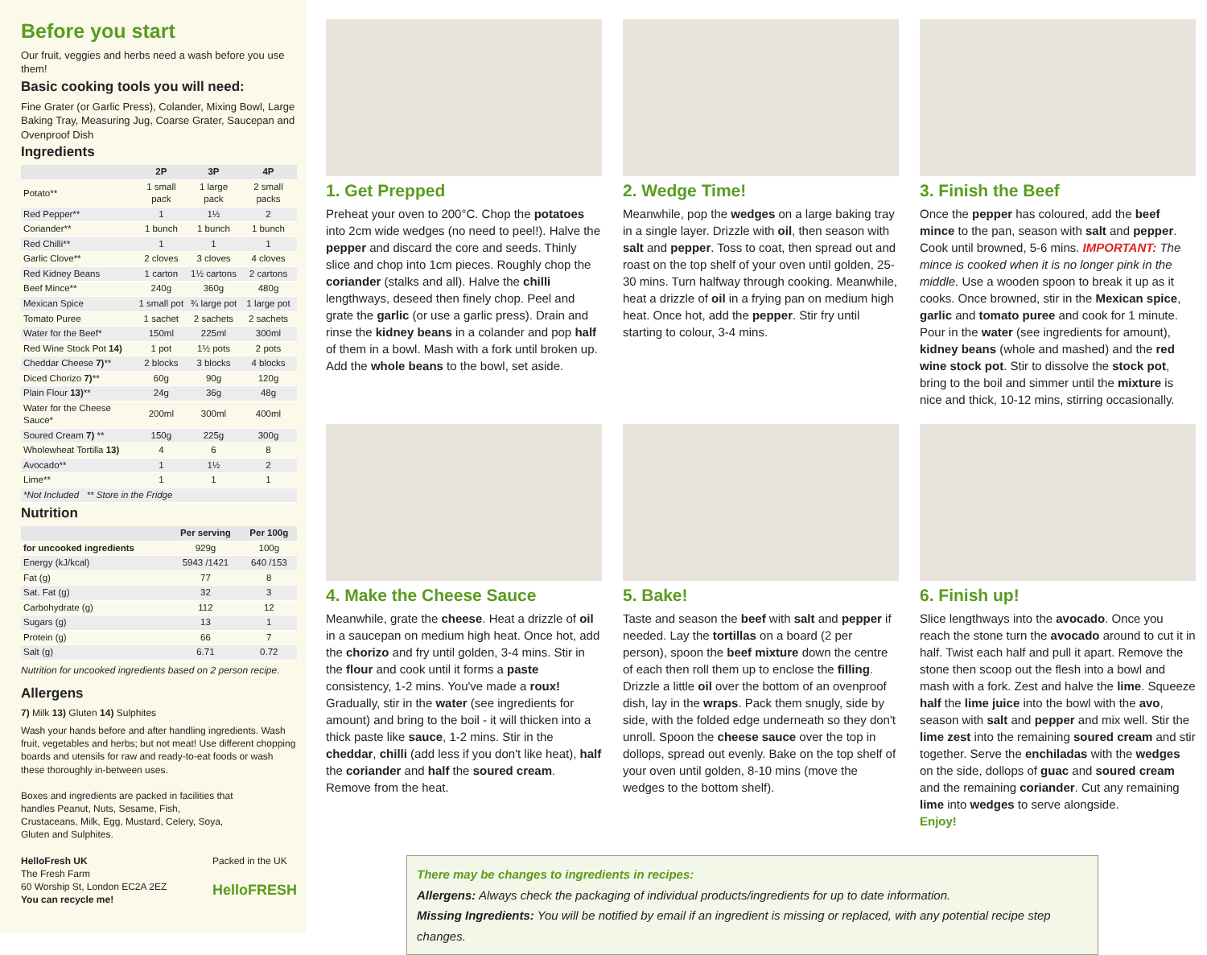Before you start
Our fruit, veggies and herbs need a wash before you use them!
Basic cooking tools you will need:
Fine Grater (or Garlic Press), Colander, Mixing Bowl, Large Baking Tray, Measuring Jug, Coarse Grater, Saucepan and Ovenproof Dish
Ingredients
| | 2P | 3P | 4P |
| --- | --- | --- | --- |
| Potato** | 1 small pack | 1 large pack | 2 small packs |
| Red Pepper** | 1 | 1½ | 2 |
| Coriander** | 1 bunch | 1 bunch | 1 bunch |
| Red Chilli** | 1 | 1 | 1 |
| Garlic Clove** | 2 cloves | 3 cloves | 4 cloves |
| Red Kidney Beans | 1 carton | 1½ cartons | 2 cartons |
| Beef Mince** | 240g | 360g | 480g |
| Mexican Spice | 1 small pot | ¾ large pot | 1 large pot |
| Tomato Puree | 1 sachet | 2 sachets | 2 sachets |
| Water for the Beef* | 150ml | 225ml | 300ml |
| Red Wine Stock Pot 14) | 1 pot | 1½ pots | 2 pots |
| Cheddar Cheese 7) ** | 2 blocks | 3 blocks | 4 blocks |
| Diced Chorizo 7) ** | 60g | 90g | 120g |
| Plain Flour 13) ** | 24g | 36g | 48g |
| Water for the Cheese Sauce* | 200ml | 300ml | 400ml |
| Soured Cream 7) ** | 150g | 225g | 300g |
| Wholewheat Tortilla 13) | 4 | 6 | 8 |
| Avocado** | 1 | 1½ | 2 |
| Lime** | 1 | 1 | 1 |
| *Not Included ** Store in the Fridge | | | |
Nutrition
| | Per serving | Per 100g |
| --- | --- | --- |
| for uncooked ingredients | 929g | 100g |
| Energy (kJ/kcal) | 5943 /1421 | 640 /153 |
| Fat (g) | 77 | 8 |
| Sat. Fat (g) | 32 | 3 |
| Carbohydrate (g) | 112 | 12 |
| Sugars (g) | 13 | 1 |
| Protein (g) | 66 | 7 |
| Salt (g) | 6.71 | 0.72 |
Nutrition for uncooked ingredients based on 2 person recipe.
Allergens
7) Milk 13) Gluten 14) Sulphites
Wash your hands before and after handling ingredients. Wash fruit, vegetables and herbs; but not meat! Use different chopping boards and utensils for raw and ready-to-eat foods or wash these thoroughly in-between uses.
Boxes and ingredients are packed in facilities that handles Peanut, Nuts, Sesame, Fish, Crustaceans, Milk, Egg, Mustard, Celery, Soya, Gluten and Sulphites.
HelloFresh UK
The Fresh Farm
60 Worship St, London EC2A 2EZ
You can recycle me!
Packed in the UK
HelloFRESH
1. Get Prepped
Preheat your oven to 200°C. Chop the potatoes into 2cm wide wedges (no need to peel!). Halve the pepper and discard the core and seeds. Thinly slice and chop into 1cm pieces. Roughly chop the coriander (stalks and all). Halve the chilli lengthways, deseed then finely chop. Peel and grate the garlic (or use a garlic press). Drain and rinse the kidney beans in a colander and pop half of them in a bowl. Mash with a fork until broken up. Add the whole beans to the bowl, set aside.
2. Wedge Time!
Meanwhile, pop the wedges on a large baking tray in a single layer. Drizzle with oil, then season with salt and pepper. Toss to coat, then spread out and roast on the top shelf of your oven until golden, 25-30 mins. Turn halfway through cooking. Meanwhile, heat a drizzle of oil in a frying pan on medium high heat. Once hot, add the pepper. Stir fry until starting to colour, 3-4 mins.
3. Finish the Beef
Once the pepper has coloured, add the beef mince to the pan, season with salt and pepper. Cook until browned, 5-6 mins. IMPORTANT: The mince is cooked when it is no longer pink in the middle. Use a wooden spoon to break it up as it cooks. Once browned, stir in the Mexican spice, garlic and tomato puree and cook for 1 minute. Pour in the water (see ingredients for amount), kidney beans (whole and mashed) and the red wine stock pot. Stir to dissolve the stock pot, bring to the boil and simmer until the mixture is nice and thick, 10-12 mins, stirring occasionally.
4. Make the Cheese Sauce
Meanwhile, grate the cheese. Heat a drizzle of oil in a saucepan on medium high heat. Once hot, add the chorizo and fry until golden, 3-4 mins. Stir in the flour and cook until it forms a paste consistency, 1-2 mins. You've made a roux! Gradually, stir in the water (see ingredients for amount) and bring to the boil - it will thicken into a thick paste like sauce, 1-2 mins. Stir in the cheddar, chilli (add less if you don't like heat), half the coriander and half the soured cream. Remove from the heat.
5. Bake!
Taste and season the beef with salt and pepper if needed. Lay the tortillas on a board (2 per person), spoon the beef mixture down the centre of each then roll them up to enclose the filling. Drizzle a little oil over the bottom of an ovenproof dish, lay in the wraps. Pack them snugly, side by side, with the folded edge underneath so they don't unroll. Spoon the cheese sauce over the top in dollops, spread out evenly. Bake on the top shelf of your oven until golden, 8-10 mins (move the wedges to the bottom shelf).
6. Finish up!
Slice lengthways into the avocado. Once you reach the stone turn the avocado around to cut it in half. Twist each half and pull it apart. Remove the stone then scoop out the flesh into a bowl and mash with a fork. Zest and halve the lime. Squeeze half the lime juice into the bowl with the avo, season with salt and pepper and mix well. Stir the lime zest into the remaining soured cream and stir together. Serve the enchiladas with the wedges on the side, dollops of guac and soured cream and the remaining coriander. Cut any remaining lime into wedges to serve alongside.
Enjoy!
There may be changes to ingredients in recipes:
Allergens: Always check the packaging of individual products/ingredients for up to date information.
Missing Ingredients: You will be notified by email if an ingredient is missing or replaced, with any potential recipe step changes.